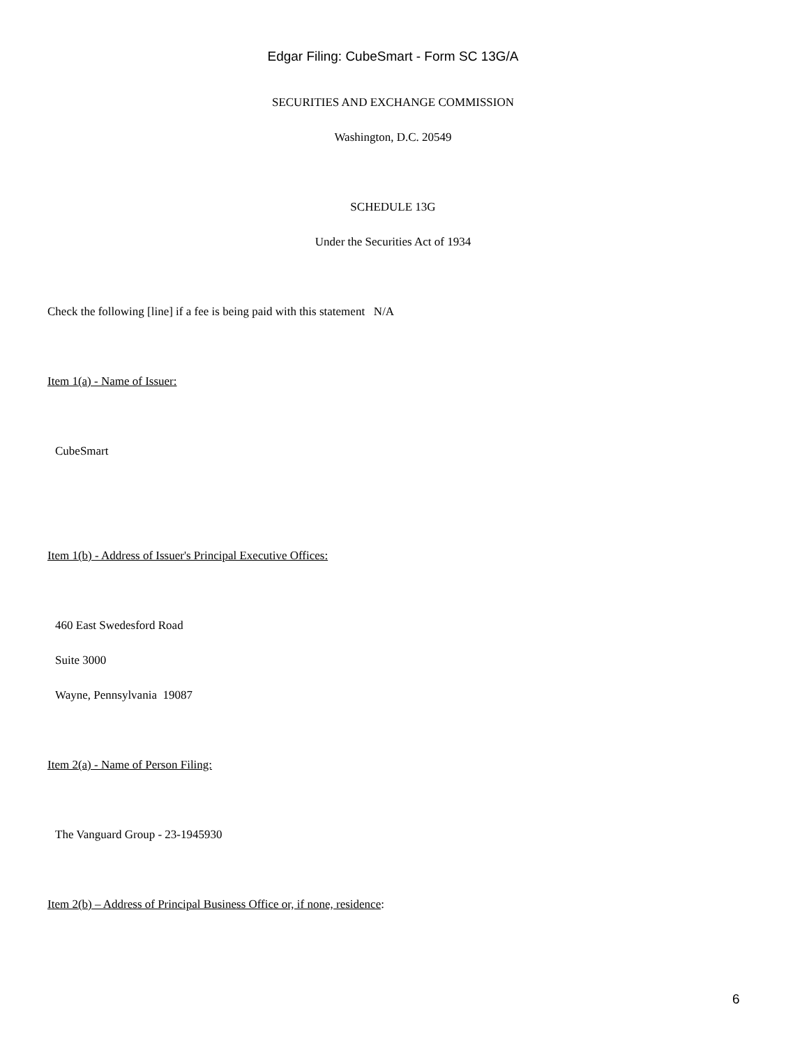Edgar Filing: CubeSmart - Form SC 13G/A
SECURITIES AND EXCHANGE COMMISSION
Washington, D.C. 20549
SCHEDULE 13G
Under the Securities Act of 1934
Check the following [line] if a fee is being paid with this statement N/A
Item 1(a) - Name of Issuer:
CubeSmart
Item 1(b) - Address of Issuer's Principal Executive Offices:
460 East Swedesford Road
Suite 3000
Wayne, Pennsylvania 19087
Item 2(a) - Name of Person Filing:
The Vanguard Group - 23-1945930
Item 2(b) – Address of Principal Business Office or, if none, residence:
6